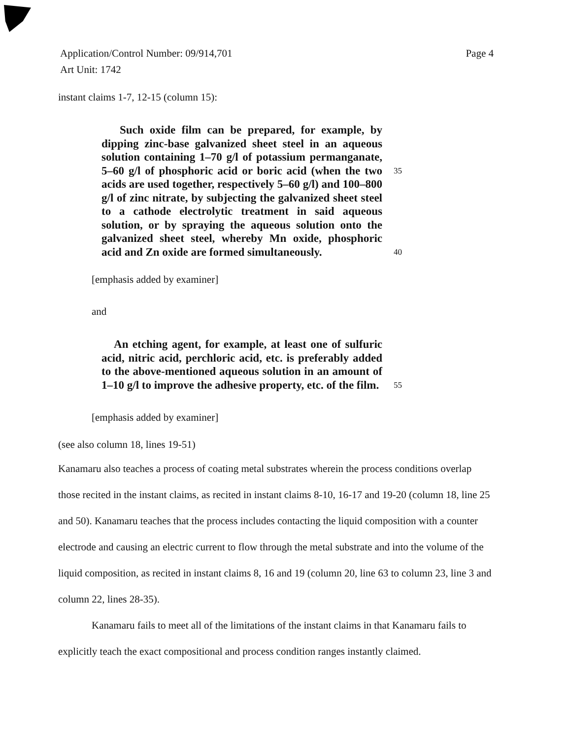Page 4 Application/Control Number: 09/914,701
Art Unit: 1742
instant claims 1-7, 12-15 (column 15):
Such oxide film can be prepared, for example, by dipping zinc-base galvanized sheet steel in an aqueous solution containing 1–70 g/l of potassium permanganate, 5–60 g/l of phosphoric acid or boric acid (when the two acids are used together, respectively 5–60 g/l) and 100–800 g/l of zinc nitrate, by subjecting the galvanized sheet steel to a cathode electrolytic treatment in said aqueous solution, or by spraying the aqueous solution onto the galvanized sheet steel, whereby Mn oxide, phosphoric acid and Zn oxide are formed simultaneously.
35
40
[emphasis added by examiner]
and
An etching agent, for example, at least one of sulfuric acid, nitric acid, perchloric acid, etc. is preferably added to the above-mentioned aqueous solution in an amount of 1–10 g/l to improve the adhesive property, etc. of the film.
55
[emphasis added by examiner]
(see also column 18, lines 19-51)
Kanamaru also teaches a process of coating metal substrates wherein the process conditions overlap those recited in the instant claims, as recited in instant claims 8-10, 16-17 and 19-20 (column 18, line 25 and 50). Kanamaru teaches that the process includes contacting the liquid composition with a counter electrode and causing an electric current to flow through the metal substrate and into the volume of the liquid composition, as recited in instant claims 8, 16 and 19 (column 20, line 63 to column 23, line 3 and column 22, lines 28-35).
Kanamaru fails to meet all of the limitations of the instant claims in that Kanamaru fails to explicitly teach the exact compositional and process condition ranges instantly claimed.